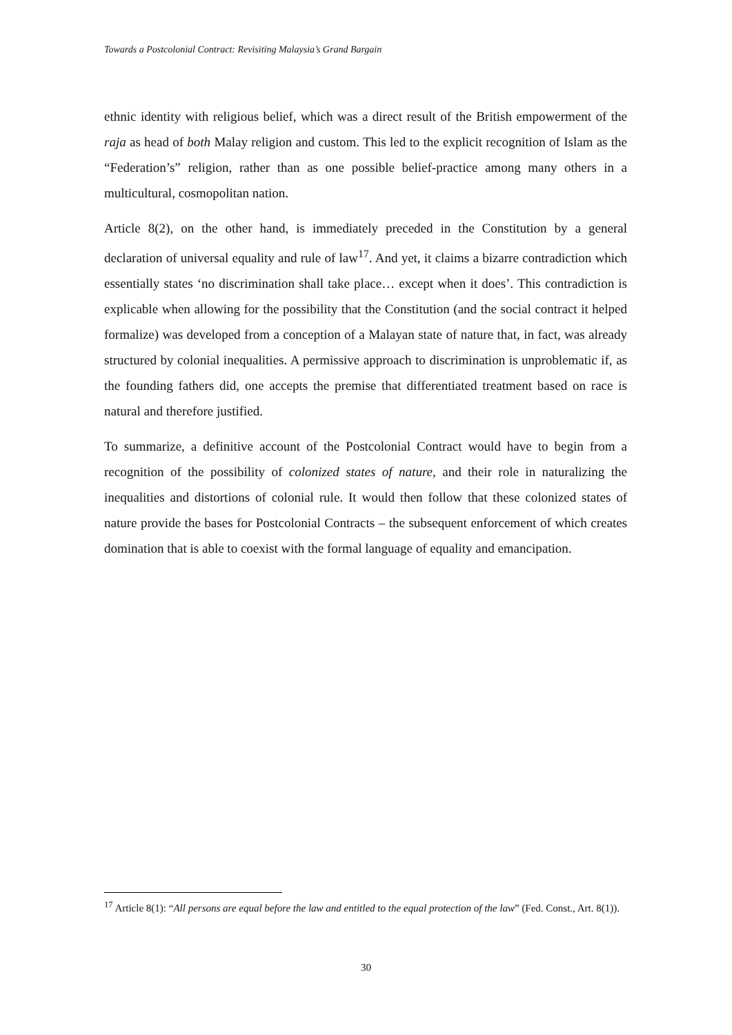Towards a Postcolonial Contract: Revisiting Malaysia’s Grand Bargain
ethnic identity with religious belief, which was a direct result of the British empowerment of the raja as head of both Malay religion and custom. This led to the explicit recognition of Islam as the “Federation’s” religion, rather than as one possible belief-practice among many others in a multicultural, cosmopolitan nation.
Article 8(2), on the other hand, is immediately preceded in the Constitution by a general declaration of universal equality and rule of law<sup>17</sup>. And yet, it claims a bizarre contradiction which essentially states ‘no discrimination shall take place… except when it does’. This contradiction is explicable when allowing for the possibility that the Constitution (and the social contract it helped formalize) was developed from a conception of a Malayan state of nature that, in fact, was already structured by colonial inequalities. A permissive approach to discrimination is unproblematic if, as the founding fathers did, one accepts the premise that differentiated treatment based on race is natural and therefore justified.
To summarize, a definitive account of the Postcolonial Contract would have to begin from a recognition of the possibility of colonized states of nature, and their role in naturalizing the inequalities and distortions of colonial rule. It would then follow that these colonized states of nature provide the bases for Postcolonial Contracts – the subsequent enforcement of which creates domination that is able to coexist with the formal language of equality and emancipation.
<sup>17</sup> Article 8(1): “All persons are equal before the law and entitled to the equal protection of the law” (Fed. Const., Art. 8(1)).
30